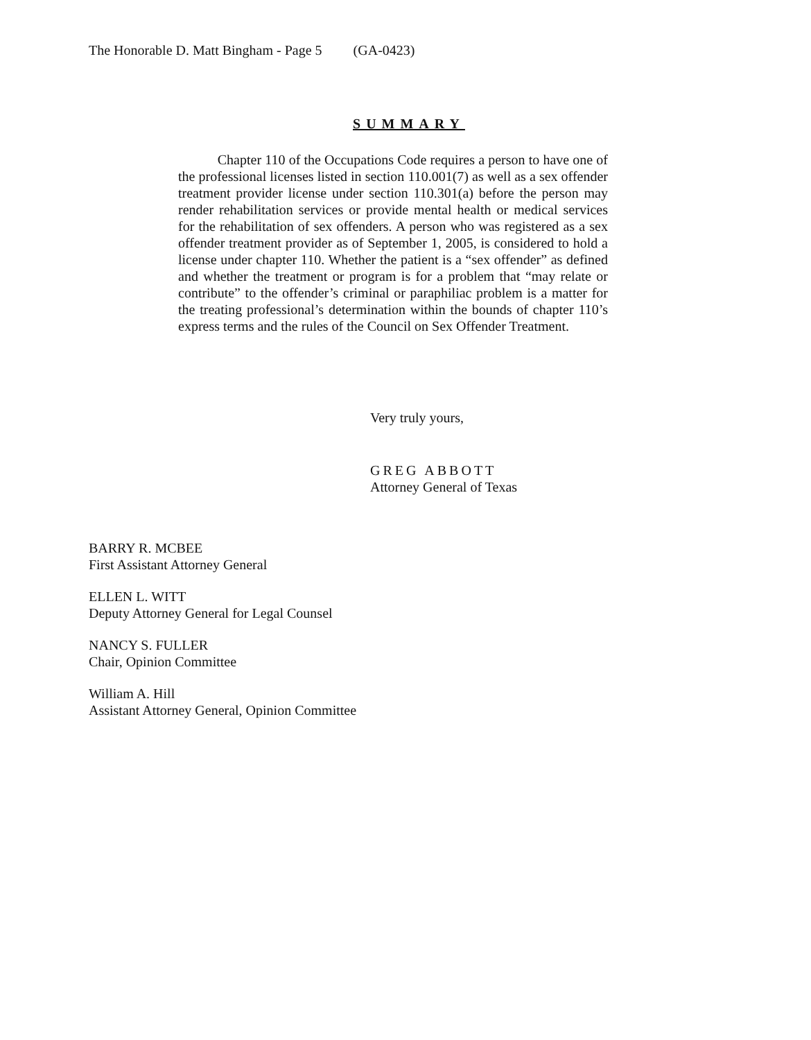The Honorable D. Matt Bingham - Page 5 (GA-0423)
SUMMARY
Chapter 110 of the Occupations Code requires a person to have one of the professional licenses listed in section 110.001(7) as well as a sex offender treatment provider license under section 110.301(a) before the person may render rehabilitation services or provide mental health or medical services for the rehabilitation of sex offenders. A person who was registered as a sex offender treatment provider as of September 1, 2005, is considered to hold a license under chapter 110. Whether the patient is a “sex offender” as defined and whether the treatment or program is for a problem that “may relate or contribute” to the offender’s criminal or paraphiliac problem is a matter for the treating professional’s determination within the bounds of chapter 110’s express terms and the rules of the Council on Sex Offender Treatment.
Very truly yours,
GREG ABBOTT
Attorney General of Texas
BARRY R. MCBEE
First Assistant Attorney General
ELLEN L. WITT
Deputy Attorney General for Legal Counsel
NANCY S. FULLER
Chair, Opinion Committee
William A. Hill
Assistant Attorney General, Opinion Committee